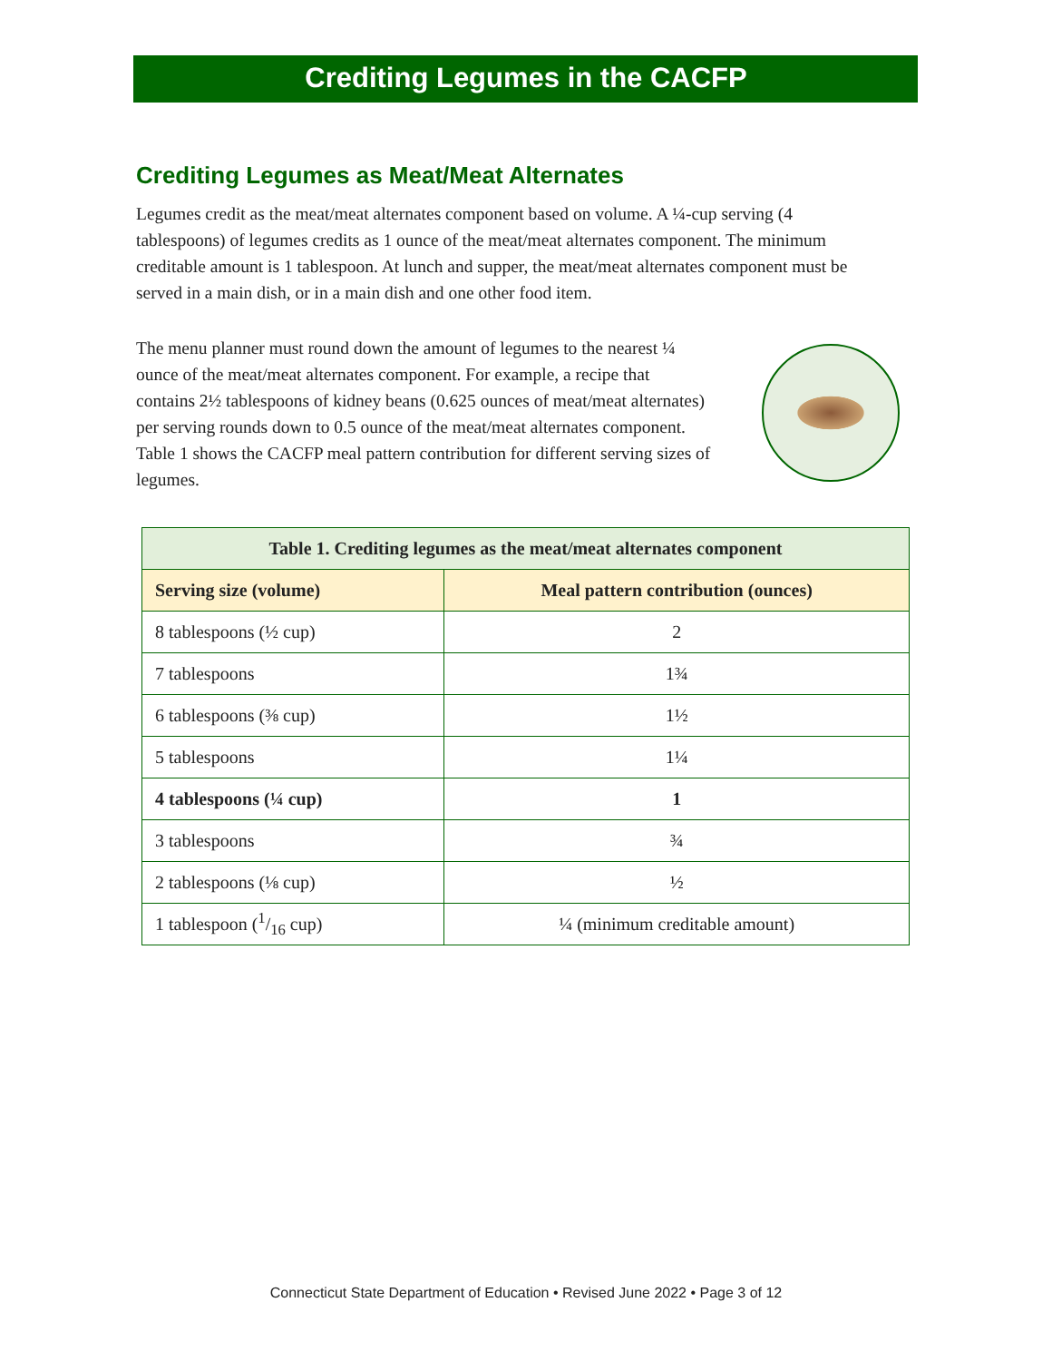Crediting Legumes in the CACFP
Crediting Legumes as Meat/Meat Alternates
Legumes credit as the meat/meat alternates component based on volume. A ¼-cup serving (4 tablespoons) of legumes credits as 1 ounce of the meat/meat alternates component. The minimum creditable amount is 1 tablespoon. At lunch and supper, the meat/meat alternates component must be served in a main dish, or in a main dish and one other food item.
The menu planner must round down the amount of legumes to the nearest ¼ ounce of the meat/meat alternates component. For example, a recipe that contains 2½ tablespoons of kidney beans (0.625 ounces of meat/meat alternates) per serving rounds down to 0.5 ounce of the meat/meat alternates component. Table 1 shows the CACFP meal pattern contribution for different serving sizes of legumes.
| Table 1. Crediting legumes as the meat/meat alternates component | |
| --- | --- |
| Serving size (volume) | Meal pattern contribution (ounces) |
| 8 tablespoons (½ cup) | 2 |
| 7 tablespoons | 1¾ |
| 6 tablespoons (⅜ cup) | 1½ |
| 5 tablespoons | 1¼ |
| 4 tablespoons (¼ cup) | 1 |
| 3 tablespoons | ¾ |
| 2 tablespoons (⅛ cup) | ½ |
| 1 tablespoon (1/16 cup) | ¼ (minimum creditable amount) |
Connecticut State Department of Education • Revised June 2022 • Page 3 of 12